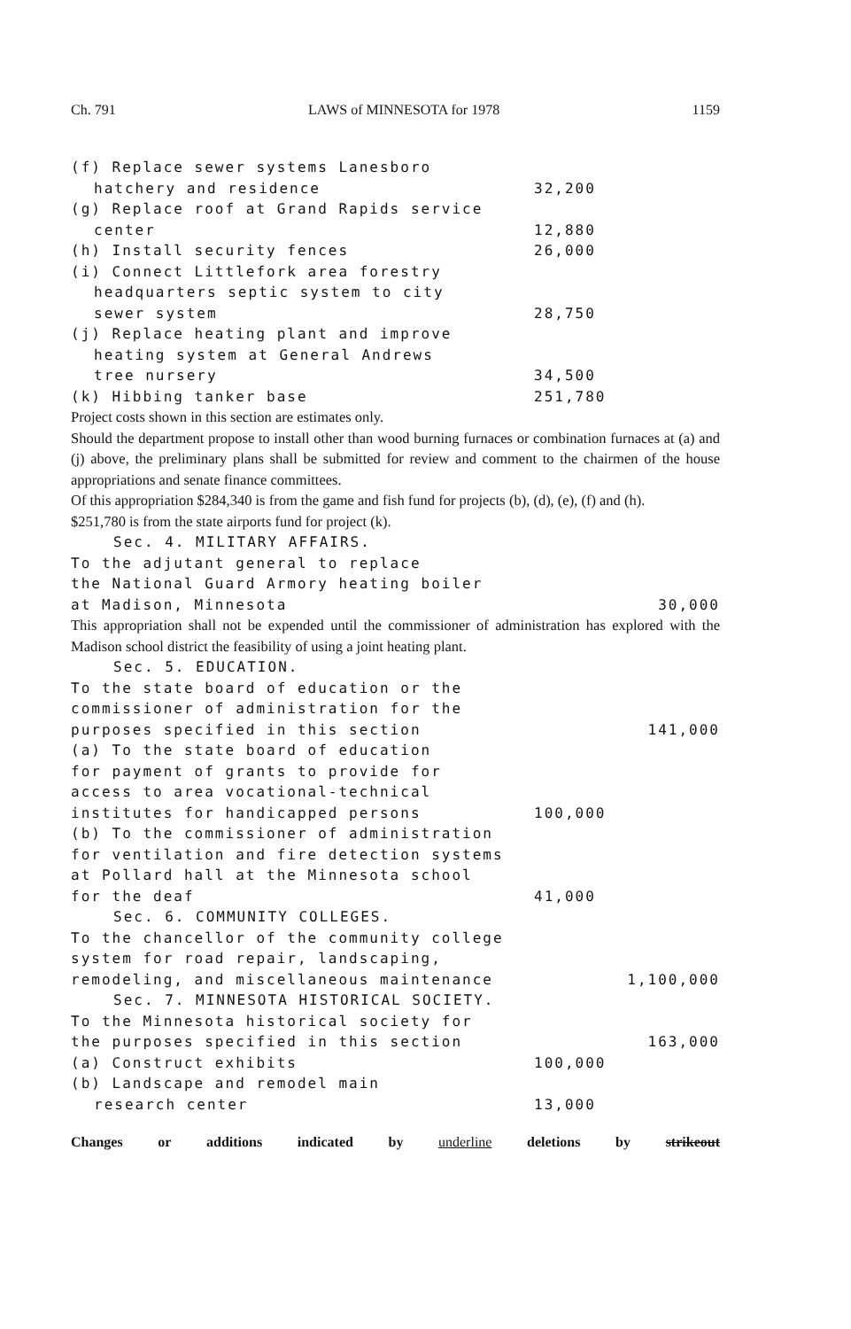Ch. 791 LAWS of MINNESOTA for 1978 1159
(f) Replace sewer systems Lanesboro
hatchery and residence 32,200
(g) Replace roof at Grand Rapids service
center 12,880
(h) Install security fences 26,000
(i) Connect Littlefork area forestry
headquarters septic system to city
sewer system 28,750
(j) Replace heating plant and improve
heating system at General Andrews
tree nursery 34,500
(k) Hibbing tanker base 251,780
Project costs shown in this section are estimates only.
Should the department propose to install other than wood burning furnaces or combination furnaces at (a) and (j) above, the preliminary plans shall be submitted for review and comment to the chairmen of the house appropriations and senate finance committees.
Of this appropriation $284,340 is from the game and fish fund for projects (b), (d), (e), (f) and (h).
$251,780 is from the state airports fund for project (k).
Sec. 4. MILITARY AFFAIRS.
To the adjutant general to replace
the National Guard Armory heating boiler
at Madison, Minnesota 30,000
This appropriation shall not be expended until the commissioner of administration has explored with the Madison school district the feasibility of using a joint heating plant.
Sec. 5. EDUCATION.
To the state board of education or the
commissioner of administration for the
purposes specified in this section 141,000
(a) To the state board of education
for payment of grants to provide for
access to area vocational-technical
institutes for handicapped persons 100,000
(b) To the commissioner of administration
for ventilation and fire detection systems
at Pollard hall at the Minnesota school
for the deaf 41,000
Sec. 6. COMMUNITY COLLEGES.
To the chancellor of the community college
system for road repair, landscaping,
remodeling, and miscellaneous maintenance 1,100,000
Sec. 7. MINNESOTA HISTORICAL SOCIETY.
To the Minnesota historical society for
the purposes specified in this section 163,000
(a) Construct exhibits 100,000
(b) Landscape and remodel main
research center 13,000
Changes or additions indicated by underline deletions by strikeout